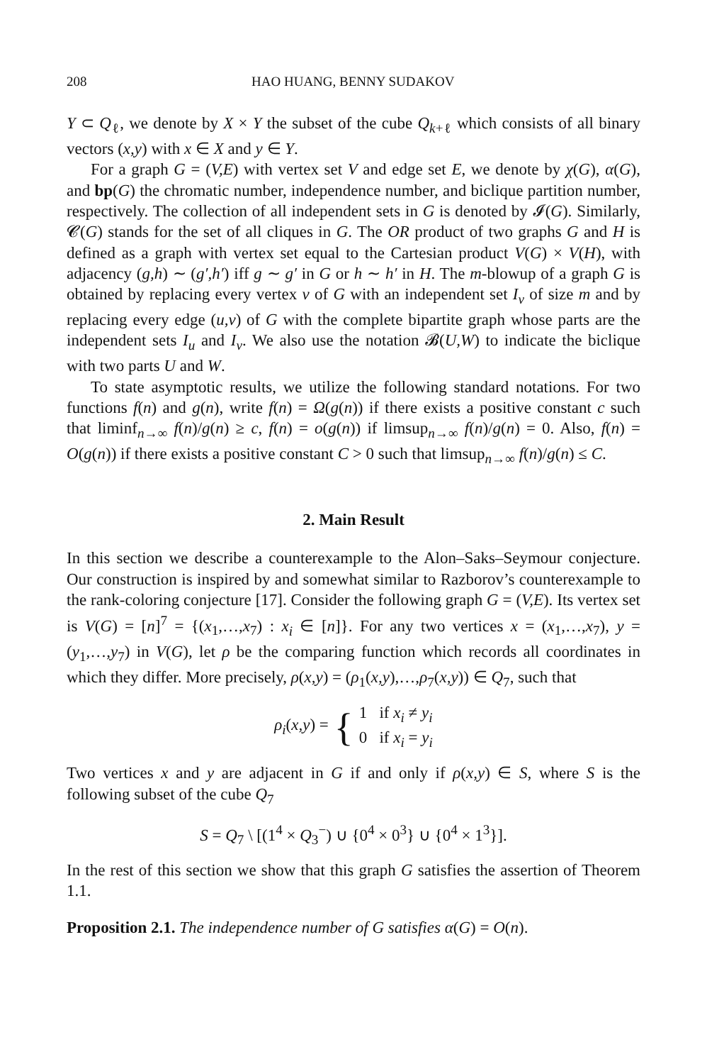208 HAO HUANG, BENNY SUDAKOV
Y ⊂ Q<sub>ℓ</sub>, we denote by X × Y the subset of the cube Q<sub>k+ℓ</sub> which consists of all binary vectors (x,y) with x ∈ X and y ∈ Y.
For a graph G = (V,E) with vertex set V and edge set E, we denote by χ(G), α(G), and bp(G) the chromatic number, independence number, and biclique partition number, respectively. The collection of all independent sets in G is denoted by 𝓘(G). Similarly, 𝓒(G) stands for the set of all cliques in G. The OR product of two graphs G and H is defined as a graph with vertex set equal to the Cartesian product V(G) × V(H), with adjacency (g,h) ∼ (g′,h′) iff g ∼ g′ in G or h ∼ h′ in H. The m-blowup of a graph G is obtained by replacing every vertex v of G with an independent set I<sub>v</sub> of size m and by replacing every edge (u,v) of G with the complete bipartite graph whose parts are the independent sets I<sub>u</sub> and I<sub>v</sub>. We also use the notation 𝓑(U,W) to indicate the biclique with two parts U and W.
To state asymptotic results, we utilize the following standard notations. For two functions f(n) and g(n), write f(n) = Ω(g(n)) if there exists a positive constant c such that liminf<sub>n→∞</sub> f(n)/g(n) ≥ c, f(n) = o(g(n)) if limsup<sub>n→∞</sub> f(n)/g(n) = 0. Also, f(n) = O(g(n)) if there exists a positive constant C > 0 such that limsup<sub>n→∞</sub> f(n)/g(n) ≤ C.
2. Main Result
In this section we describe a counterexample to the Alon–Saks–Seymour conjecture. Our construction is inspired by and somewhat similar to Razborov’s counterexample to the rank-coloring conjecture [17]. Consider the following graph G = (V,E). Its vertex set is V(G) = [n]<sup>7</sup> = {(x<sub>1</sub>,…,x<sub>7</sub>) : x<sub>i</sub> ∈ [n]}. For any two vertices x = (x<sub>1</sub>,…,x<sub>7</sub>), y = (y<sub>1</sub>,…,y<sub>7</sub>) in V(G), let ρ be the comparing function which records all coordinates in which they differ. More precisely, ρ(x,y) = (ρ<sub>1</sub>(x,y),…,ρ<sub>7</sub>(x,y)) ∈ Q<sub>7</sub>, such that
ρ<sub>i</sub>(x,y) = { 1 if x<sub>i</sub> ≠ y<sub>i</sub>
0 if x<sub>i</sub> = y<sub>i</sub>
Two vertices x and y are adjacent in G if and only if ρ(x,y) ∈ S, where S is the following subset of the cube Q<sub>7</sub>
S = Q<sub>7</sub> \ [(1<sup>4</sup> × Q<sub>3</sub><sup>−</sup>) ∪ {0<sup>4</sup> × 0<sup>3</sup>} ∪ {0<sup>4</sup> × 1<sup>3</sup>}].
In the rest of this section we show that this graph G satisfies the assertion of Theorem 1.1.
Proposition 2.1. The independence number of G satisfies α(G) = O(n).